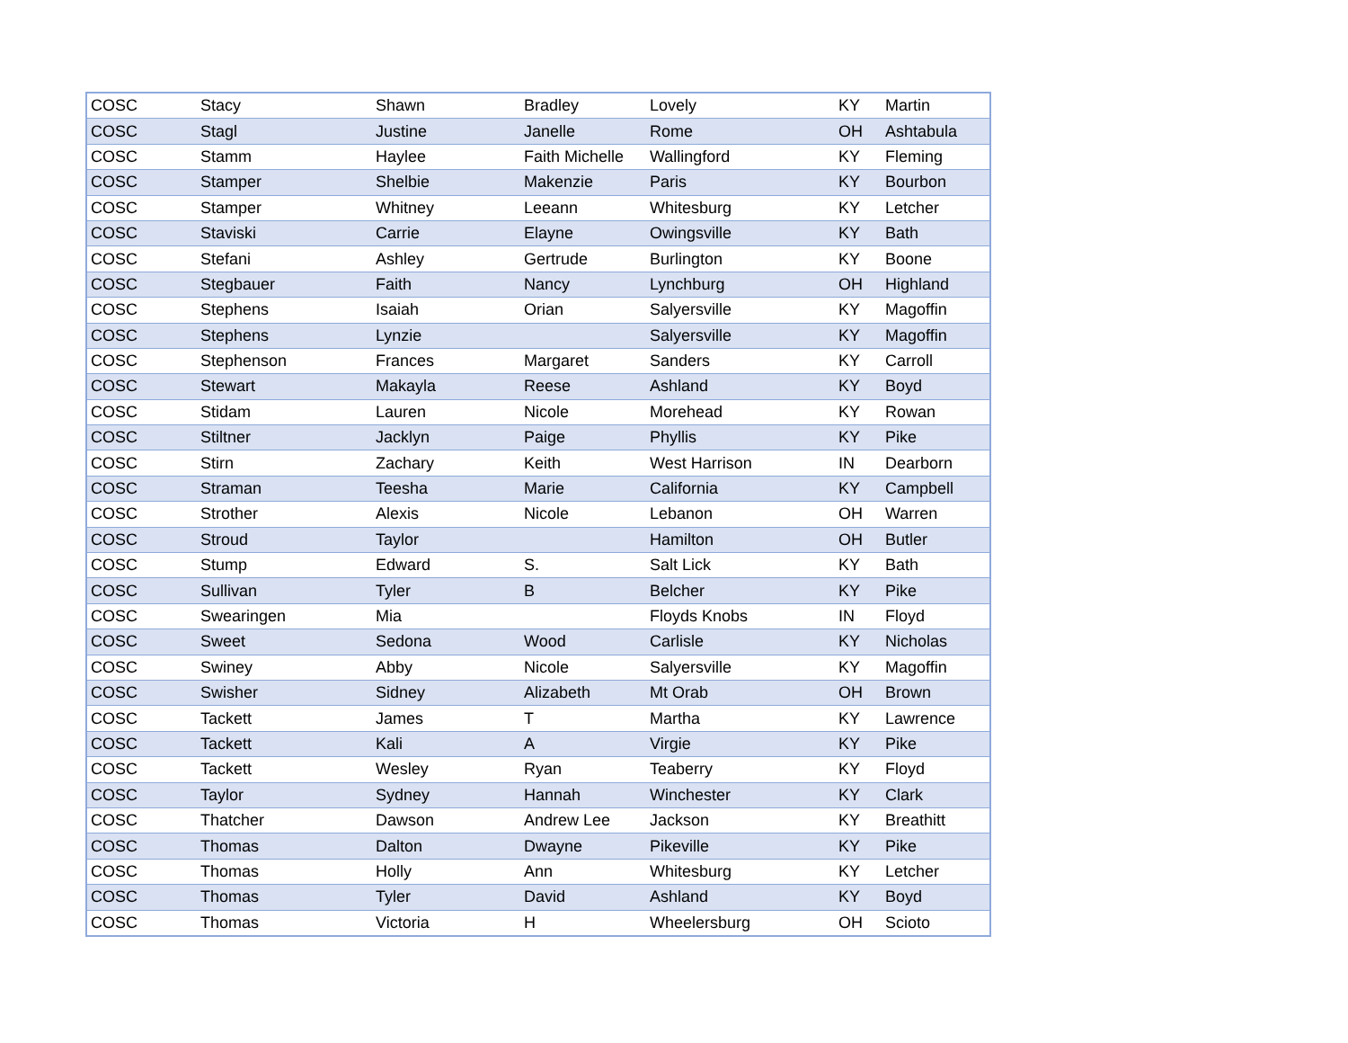| COSC | Stacy | Shawn | Bradley | Lovely | KY | Martin |
| COSC | Stagl | Justine | Janelle | Rome | OH | Ashtabula |
| COSC | Stamm | Haylee | Faith Michelle | Wallingford | KY | Fleming |
| COSC | Stamper | Shelbie | Makenzie | Paris | KY | Bourbon |
| COSC | Stamper | Whitney | Leeann | Whitesburg | KY | Letcher |
| COSC | Staviski | Carrie | Elayne | Owingsville | KY | Bath |
| COSC | Stefani | Ashley | Gertrude | Burlington | KY | Boone |
| COSC | Stegbauer | Faith | Nancy | Lynchburg | OH | Highland |
| COSC | Stephens | Isaiah | Orian | Salyersville | KY | Magoffin |
| COSC | Stephens | Lynzie | | Salyersville | KY | Magoffin |
| COSC | Stephenson | Frances | Margaret | Sanders | KY | Carroll |
| COSC | Stewart | Makayla | Reese | Ashland | KY | Boyd |
| COSC | Stidam | Lauren | Nicole | Morehead | KY | Rowan |
| COSC | Stiltner | Jacklyn | Paige | Phyllis | KY | Pike |
| COSC | Stirn | Zachary | Keith | West Harrison | IN | Dearborn |
| COSC | Straman | Teesha | Marie | California | KY | Campbell |
| COSC | Strother | Alexis | Nicole | Lebanon | OH | Warren |
| COSC | Stroud | Taylor | | Hamilton | OH | Butler |
| COSC | Stump | Edward | S. | Salt Lick | KY | Bath |
| COSC | Sullivan | Tyler | B | Belcher | KY | Pike |
| COSC | Swearingen | Mia | | Floyds Knobs | IN | Floyd |
| COSC | Sweet | Sedona | Wood | Carlisle | KY | Nicholas |
| COSC | Swiney | Abby | Nicole | Salyersville | KY | Magoffin |
| COSC | Swisher | Sidney | Alizabeth | Mt Orab | OH | Brown |
| COSC | Tackett | James | T | Martha | KY | Lawrence |
| COSC | Tackett | Kali | A | Virgie | KY | Pike |
| COSC | Tackett | Wesley | Ryan | Teaberry | KY | Floyd |
| COSC | Taylor | Sydney | Hannah | Winchester | KY | Clark |
| COSC | Thatcher | Dawson | Andrew Lee | Jackson | KY | Breathitt |
| COSC | Thomas | Dalton | Dwayne | Pikeville | KY | Pike |
| COSC | Thomas | Holly | Ann | Whitesburg | KY | Letcher |
| COSC | Thomas | Tyler | David | Ashland | KY | Boyd |
| COSC | Thomas | Victoria | H | Wheelersburg | OH | Scioto |